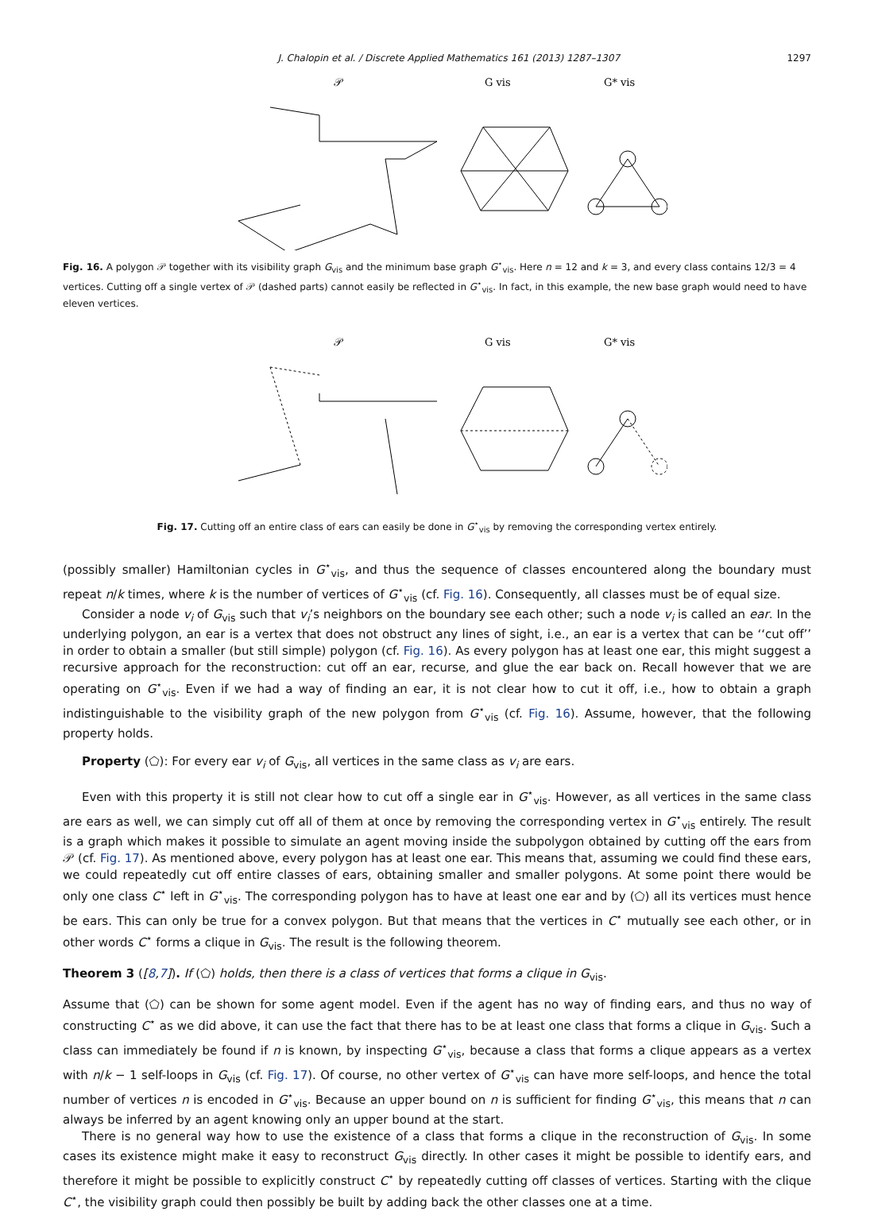J. Chalopin et al. / Discrete Applied Mathematics 161 (2013) 1287–1307 1297
𝒫
G vis
G* vis
Fig. 16. A polygon 𝒫 together with its visibility graph G<sub>vis</sub> and the minimum base graph G<sup>⋆</sup><sub>vis</sub>. Here n = 12 and k = 3, and every class contains 12/3 = 4 vertices. Cutting off a single vertex of 𝒫 (dashed parts) cannot easily be reflected in G<sup>⋆</sup><sub>vis</sub>. In fact, in this example, the new base graph would need to have eleven vertices.
𝒫
G vis
G* vis
Fig. 17. Cutting off an entire class of ears can easily be done in G<sup>⋆</sup><sub>vis</sub> by removing the corresponding vertex entirely.
(possibly smaller) Hamiltonian cycles in G<sup>⋆</sup><sub>vis</sub>, and thus the sequence of classes encountered along the boundary must repeat n/k times, where k is the number of vertices of G<sup>⋆</sup><sub>vis</sub> (cf. Fig. 16). Consequently, all classes must be of equal size.
Consider a node v<sub>i</sub> of G<sub>vis</sub> such that v<sub>i</sub>’s neighbors on the boundary see each other; such a node v<sub>i</sub> is called an ear. In the underlying polygon, an ear is a vertex that does not obstruct any lines of sight, i.e., an ear is a vertex that can be ‘‘cut off’’ in order to obtain a smaller (but still simple) polygon (cf. Fig. 16). As every polygon has at least one ear, this might suggest a recursive approach for the reconstruction: cut off an ear, recurse, and glue the ear back on. Recall however that we are operating on G<sup>⋆</sup><sub>vis</sub>. Even if we had a way of finding an ear, it is not clear how to cut it off, i.e., how to obtain a graph indistinguishable to the visibility graph of the new polygon from G<sup>⋆</sup><sub>vis</sub> (cf. Fig. 16). Assume, however, that the following property holds.
Property (⬠): For every ear v<sub>i</sub> of G<sub>vis</sub>, all vertices in the same class as v<sub>i</sub> are ears.
Even with this property it is still not clear how to cut off a single ear in G<sup>⋆</sup><sub>vis</sub>. However, as all vertices in the same class are ears as well, we can simply cut off all of them at once by removing the corresponding vertex in G<sup>⋆</sup><sub>vis</sub> entirely. The result is a graph which makes it possible to simulate an agent moving inside the subpolygon obtained by cutting off the ears from 𝒫 (cf. Fig. 17). As mentioned above, every polygon has at least one ear. This means that, assuming we could find these ears, we could repeatedly cut off entire classes of ears, obtaining smaller and smaller polygons. At some point there would be only one class C<sup>⋆</sup> left in G<sup>⋆</sup><sub>vis</sub>. The corresponding polygon has to have at least one ear and by (⬠) all its vertices must hence be ears. This can only be true for a convex polygon. But that means that the vertices in C<sup>⋆</sup> mutually see each other, or in other words C<sup>⋆</sup> forms a clique in G<sub>vis</sub>. The result is the following theorem.
Theorem 3 ([8,7]). If (⬠) holds, then there is a class of vertices that forms a clique in G<sub>vis</sub>.
Assume that (⬠) can be shown for some agent model. Even if the agent has no way of finding ears, and thus no way of constructing C<sup>⋆</sup> as we did above, it can use the fact that there has to be at least one class that forms a clique in G<sub>vis</sub>. Such a class can immediately be found if n is known, by inspecting G<sup>⋆</sup><sub>vis</sub>, because a class that forms a clique appears as a vertex with n/k − 1 self-loops in G<sub>vis</sub> (cf. Fig. 17). Of course, no other vertex of G<sup>⋆</sup><sub>vis</sub> can have more self-loops, and hence the total number of vertices n is encoded in G<sup>⋆</sup><sub>vis</sub>. Because an upper bound on n is sufficient for finding G<sup>⋆</sup><sub>vis</sub>, this means that n can always be inferred by an agent knowing only an upper bound at the start.
There is no general way how to use the existence of a class that forms a clique in the reconstruction of G<sub>vis</sub>. In some cases its existence might make it easy to reconstruct G<sub>vis</sub> directly. In other cases it might be possible to identify ears, and therefore it might be possible to explicitly construct C<sup>⋆</sup> by repeatedly cutting off classes of vertices. Starting with the clique C<sup>⋆</sup>, the visibility graph could then possibly be built by adding back the other classes one at a time.